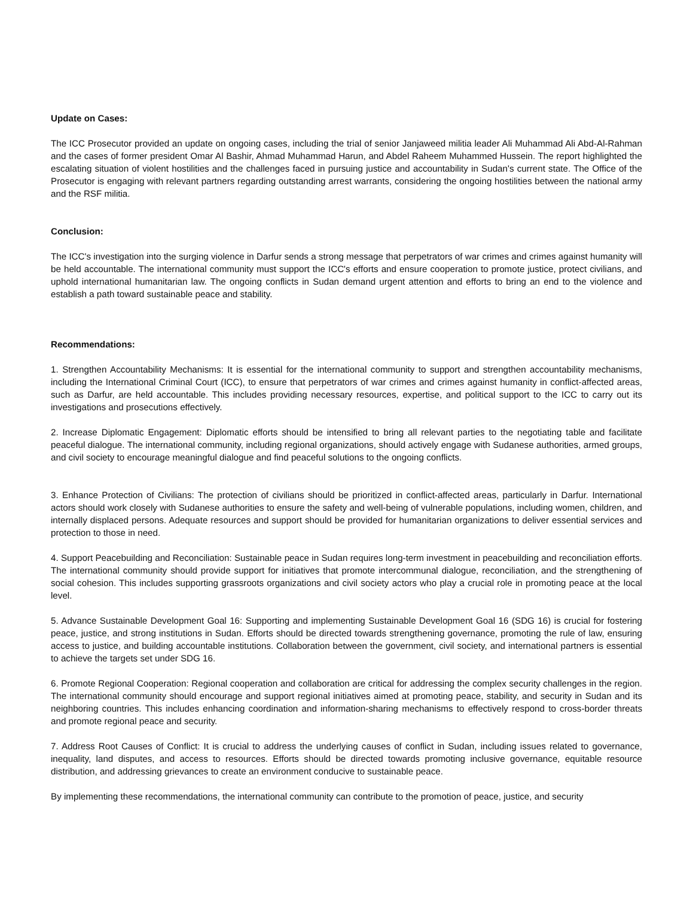Update on Cases:
The ICC Prosecutor provided an update on ongoing cases, including the trial of senior Janjaweed militia leader Ali Muhammad Ali Abd-Al-Rahman and the cases of former president Omar Al Bashir, Ahmad Muhammad Harun, and Abdel Raheem Muhammed Hussein. The report highlighted the escalating situation of violent hostilities and the challenges faced in pursuing justice and accountability in Sudan's current state. The Office of the Prosecutor is engaging with relevant partners regarding outstanding arrest warrants, considering the ongoing hostilities between the national army and the RSF militia.
Conclusion:
The ICC's investigation into the surging violence in Darfur sends a strong message that perpetrators of war crimes and crimes against humanity will be held accountable. The international community must support the ICC's efforts and ensure cooperation to promote justice, protect civilians, and uphold international humanitarian law. The ongoing conflicts in Sudan demand urgent attention and efforts to bring an end to the violence and establish a path toward sustainable peace and stability.
Recommendations:
1. Strengthen Accountability Mechanisms: It is essential for the international community to support and strengthen accountability mechanisms, including the International Criminal Court (ICC), to ensure that perpetrators of war crimes and crimes against humanity in conflict-affected areas, such as Darfur, are held accountable. This includes providing necessary resources, expertise, and political support to the ICC to carry out its investigations and prosecutions effectively.
2. Increase Diplomatic Engagement: Diplomatic efforts should be intensified to bring all relevant parties to the negotiating table and facilitate peaceful dialogue. The international community, including regional organizations, should actively engage with Sudanese authorities, armed groups, and civil society to encourage meaningful dialogue and find peaceful solutions to the ongoing conflicts.
3. Enhance Protection of Civilians: The protection of civilians should be prioritized in conflict-affected areas, particularly in Darfur. International actors should work closely with Sudanese authorities to ensure the safety and well-being of vulnerable populations, including women, children, and internally displaced persons. Adequate resources and support should be provided for humanitarian organizations to deliver essential services and protection to those in need.
4. Support Peacebuilding and Reconciliation: Sustainable peace in Sudan requires long-term investment in peacebuilding and reconciliation efforts. The international community should provide support for initiatives that promote intercommunal dialogue, reconciliation, and the strengthening of social cohesion. This includes supporting grassroots organizations and civil society actors who play a crucial role in promoting peace at the local level.
5. Advance Sustainable Development Goal 16: Supporting and implementing Sustainable Development Goal 16 (SDG 16) is crucial for fostering peace, justice, and strong institutions in Sudan. Efforts should be directed towards strengthening governance, promoting the rule of law, ensuring access to justice, and building accountable institutions. Collaboration between the government, civil society, and international partners is essential to achieve the targets set under SDG 16.
6. Promote Regional Cooperation: Regional cooperation and collaboration are critical for addressing the complex security challenges in the region. The international community should encourage and support regional initiatives aimed at promoting peace, stability, and security in Sudan and its neighboring countries. This includes enhancing coordination and information-sharing mechanisms to effectively respond to cross-border threats and promote regional peace and security.
7. Address Root Causes of Conflict: It is crucial to address the underlying causes of conflict in Sudan, including issues related to governance, inequality, land disputes, and access to resources. Efforts should be directed towards promoting inclusive governance, equitable resource distribution, and addressing grievances to create an environment conducive to sustainable peace.
By implementing these recommendations, the international community can contribute to the promotion of peace, justice, and security